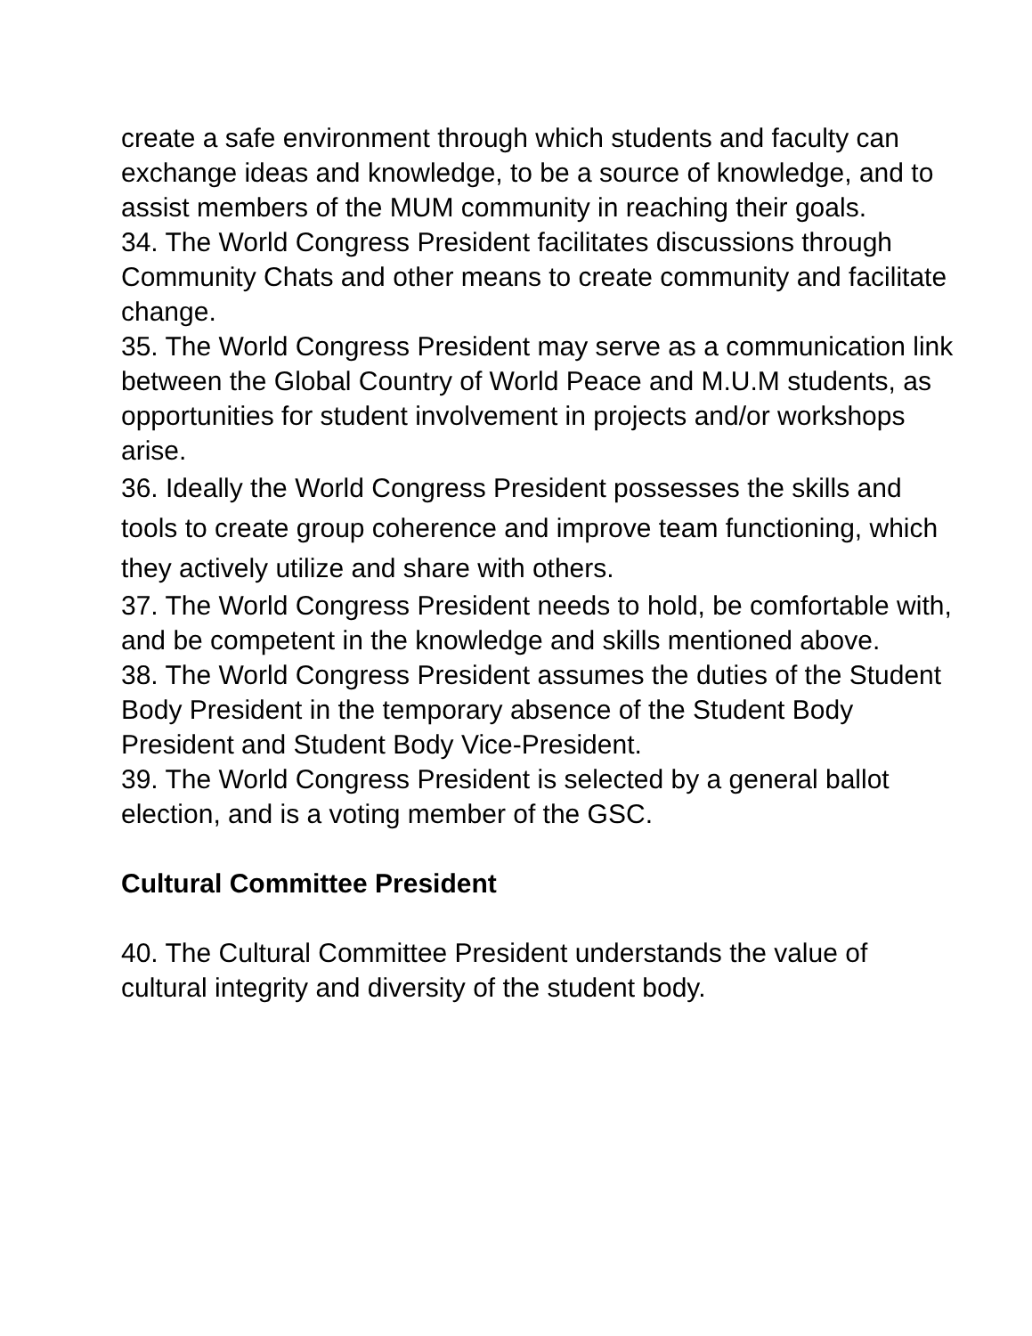create a safe environment through which students and faculty can exchange ideas and knowledge, to be a source of knowledge, and to assist members of the MUM community in reaching their goals.
34. The World Congress President facilitates discussions through Community Chats and other means to create community and facilitate change.
35. The World Congress President may serve as a communication link between the Global Country of World Peace and M.U.M students, as opportunities for student involvement in projects and/or workshops arise.
36. Ideally the World Congress President possesses the skills and tools to create group coherence and improve team functioning, which they actively utilize and share with others.
37. The World Congress President needs to hold, be comfortable with, and be competent in the knowledge and skills mentioned above.
38. The World Congress President assumes the duties of the Student Body President in the temporary absence of the Student Body President and Student Body Vice-President.
39. The World Congress President is selected by a general ballot election, and is a voting member of the GSC.
Cultural Committee President
40. The Cultural Committee President understands the value of cultural integrity and diversity of the student body.